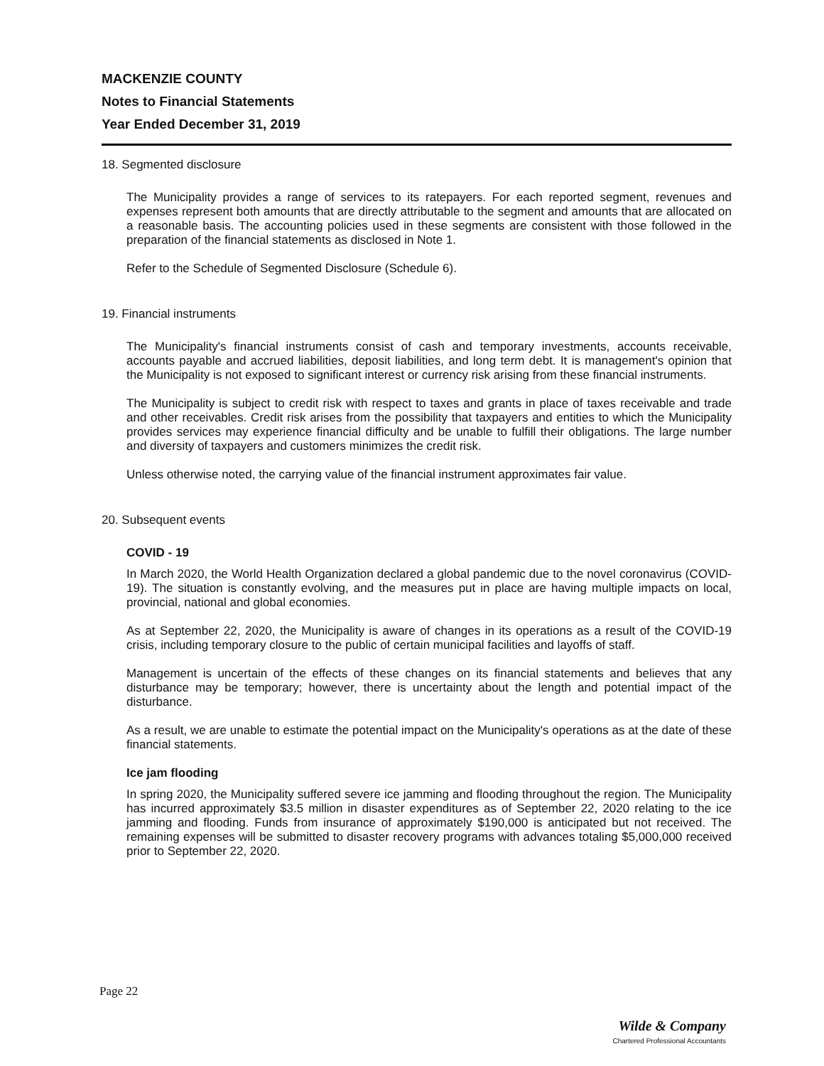MACKENZIE COUNTY
Notes to Financial Statements
Year Ended December 31, 2019
18. Segmented disclosure
The Municipality provides a range of services to its ratepayers. For each reported segment, revenues and expenses represent both amounts that are directly attributable to the segment and amounts that are allocated on a reasonable basis. The accounting policies used in these segments are consistent with those followed in the preparation of the financial statements as disclosed in Note 1.
Refer to the Schedule of Segmented Disclosure (Schedule 6).
19. Financial instruments
The Municipality's financial instruments consist of cash and temporary investments, accounts receivable, accounts payable and accrued liabilities, deposit liabilities, and long term debt. It is management's opinion that the Municipality is not exposed to significant interest or currency risk arising from these financial instruments.
The Municipality is subject to credit risk with respect to taxes and grants in place of taxes receivable and trade and other receivables. Credit risk arises from the possibility that taxpayers and entities to which the Municipality provides services may experience financial difficulty and be unable to fulfill their obligations. The large number and diversity of taxpayers and customers minimizes the credit risk.
Unless otherwise noted, the carrying value of the financial instrument approximates fair value.
20. Subsequent events
COVID - 19
In March 2020, the World Health Organization declared a global pandemic due to the novel coronavirus (COVID-19). The situation is constantly evolving, and the measures put in place are having multiple impacts on local, provincial, national and global economies.
As at September 22, 2020, the Municipality is aware of changes in its operations as a result of the COVID-19 crisis, including temporary closure to the public of certain municipal facilities and layoffs of staff.
Management is uncertain of the effects of these changes on its financial statements and believes that any disturbance may be temporary; however, there is uncertainty about the length and potential impact of the disturbance.
As a result, we are unable to estimate the potential impact on the Municipality's operations as at the date of these financial statements.
Ice jam flooding
In spring 2020, the Municipality suffered severe ice jamming and flooding throughout the region. The Municipality has incurred approximately $3.5 million in disaster expenditures as of September 22, 2020 relating to the ice jamming and flooding. Funds from insurance of approximately $190,000 is anticipated but not received. The remaining expenses will be submitted to disaster recovery programs with advances totaling $5,000,000 received prior to September 22, 2020.
Page 22
Wilde & Company
Chartered Professional Accountants